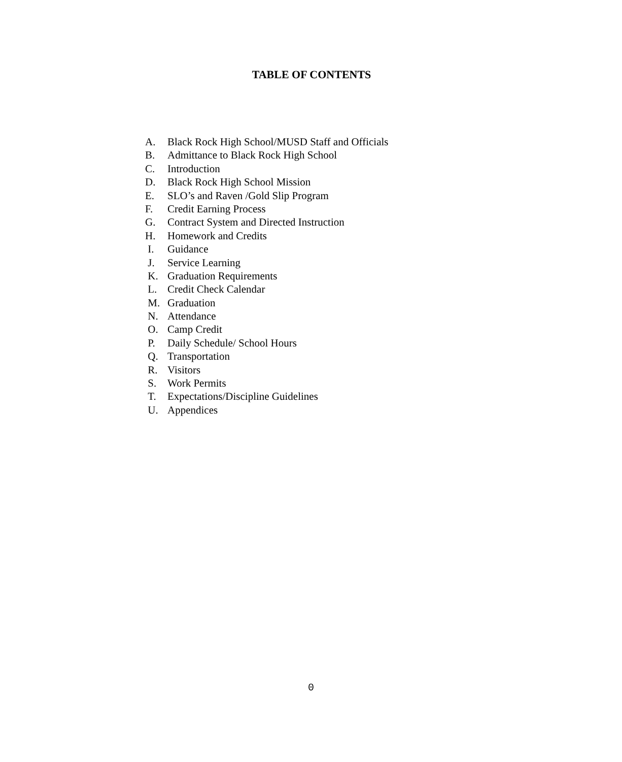TABLE OF CONTENTS
A. Black Rock High School/MUSD Staff and Officials
B. Admittance to Black Rock High School
C. Introduction
D. Black Rock High School Mission
E. SLO’s and Raven /Gold Slip Program
F. Credit Earning Process
G. Contract System and Directed Instruction
H. Homework and Credits
I. Guidance
J. Service Learning
K. Graduation Requirements
L. Credit Check Calendar
M. Graduation
N. Attendance
O. Camp Credit
P. Daily Schedule/ School Hours
Q. Transportation
R. Visitors
S. Work Permits
T. Expectations/Discipline Guidelines
U. Appendices
0